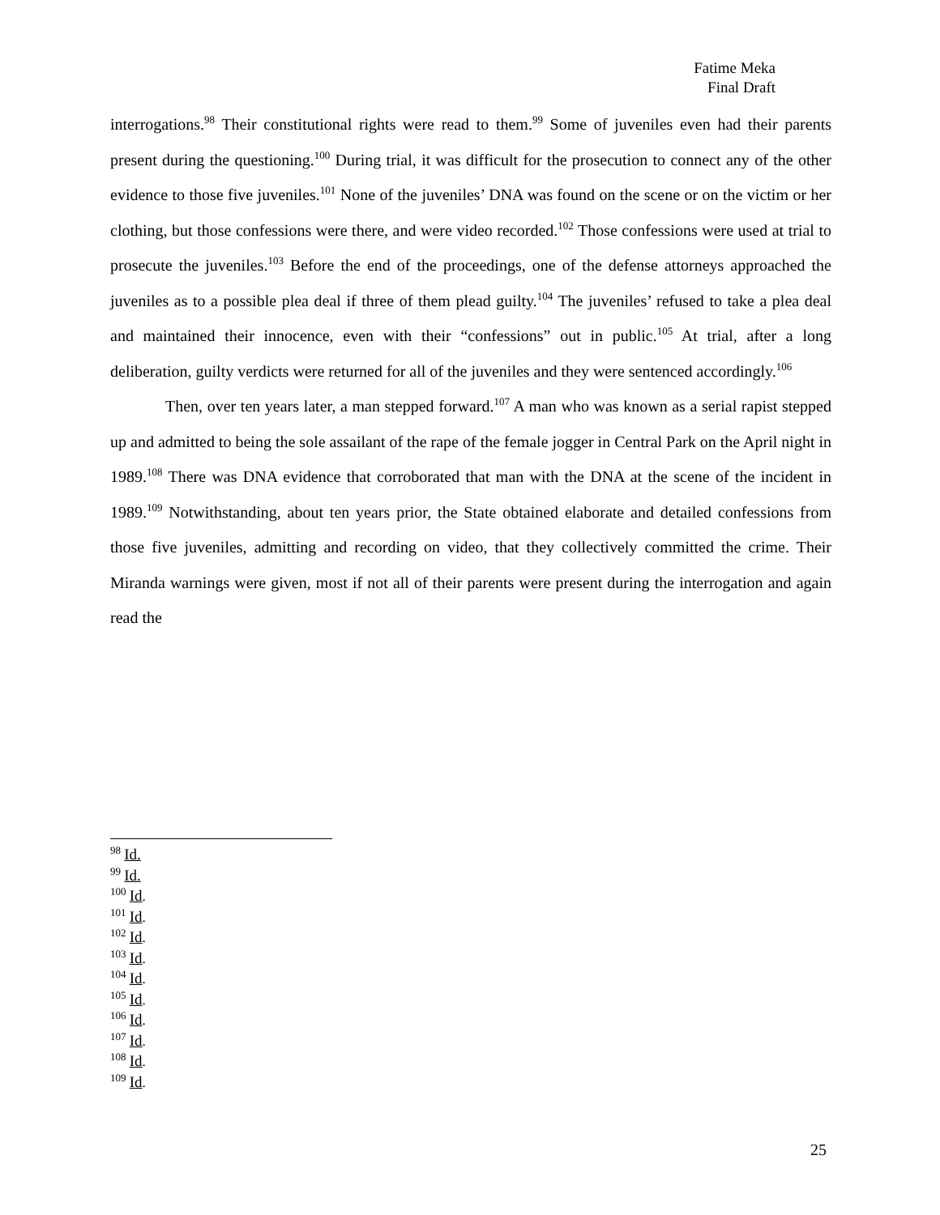Fatime Meka
Final Draft
interrogations.<sup>98</sup> Their constitutional rights were read to them.<sup>99</sup> Some of juveniles even had their parents present during the questioning.<sup>100</sup> During trial, it was difficult for the prosecution to connect any of the other evidence to those five juveniles.<sup>101</sup> None of the juveniles’ DNA was found on the scene or on the victim or her clothing, but those confessions were there, and were video recorded.<sup>102</sup> Those confessions were used at trial to prosecute the juveniles.<sup>103</sup> Before the end of the proceedings, one of the defense attorneys approached the juveniles as to a possible plea deal if three of them plead guilty.<sup>104</sup> The juveniles’ refused to take a plea deal and maintained their innocence, even with their “confessions” out in public.<sup>105</sup> At trial, after a long deliberation, guilty verdicts were returned for all of the juveniles and they were sentenced accordingly.<sup>106</sup>
Then, over ten years later, a man stepped forward.<sup>107</sup> A man who was known as a serial rapist stepped up and admitted to being the sole assailant of the rape of the female jogger in Central Park on the April night in 1989.<sup>108</sup> There was DNA evidence that corroborated that man with the DNA at the scene of the incident in 1989.<sup>109</sup> Notwithstanding, about ten years prior, the State obtained elaborate and detailed confessions from those five juveniles, admitting and recording on video, that they collectively committed the crime. Their Miranda warnings were given, most if not all of their parents were present during the interrogation and again read the
<sup>98</sup> Id.
<sup>99</sup> Id.
<sup>100</sup> Id.
<sup>101</sup> Id.
<sup>102</sup> Id.
<sup>103</sup> Id.
<sup>104</sup> Id.
<sup>105</sup> Id.
<sup>106</sup> Id.
<sup>107</sup> Id.
<sup>108</sup> Id.
<sup>109</sup> Id.
25